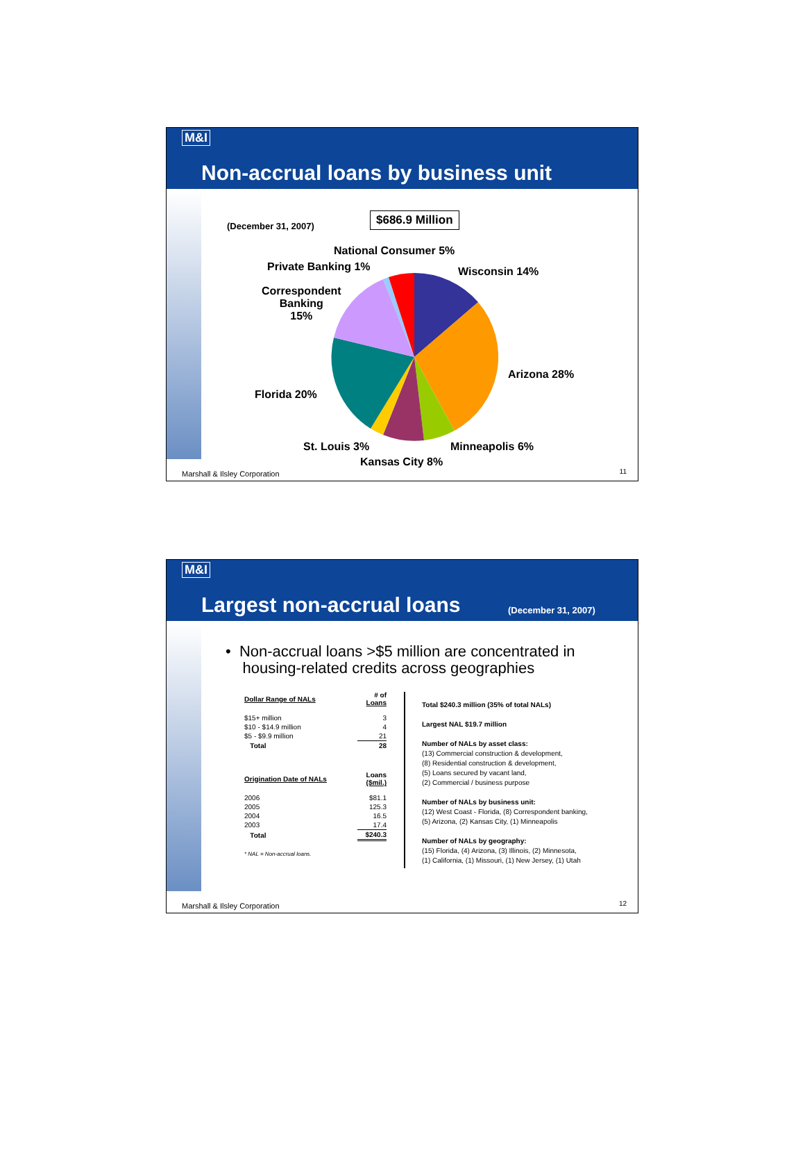M&I
Non-accrual loans by business unit
(December 31, 2007)
$686.9 Million
National Consumer 5%
Private Banking 1% Wisconsin 14%
Correspondent
Banking
15%
Arizona 28%
Florida 20%
St. Louis 3% Minneapolis 6%
Kansas City 8%
Marshall & Ilsley Corporation 11
M&I
Largest non-accrual loans (December 31, 2007)
• Non-accrual loans >$5 million are concentrated in
housing-related credits across geographies
| Dollar Range of NALs | # of Loans |
| --- | --- |
| $15+ million | 3 |
| $10 - $14.9 million | 4 |
| $5 - $9.9 million | 21 |
| Total | 28 |
| Origination Date of NALs | Loans ($mil.) |
| 2006 | $81.1 |
| 2005 | 125.3 |
| 2004 | 16.5 |
| 2003 | 17.4 |
| Total | $240.3 |
* NAL = Non-accrual loans.
Total $240.3 million (35% of total NALs)
Largest NAL $19.7 million
Number of NALs by asset class:
(13) Commercial construction & development,
(8) Residential construction & development,
(5) Loans secured by vacant land,
(2) Commercial / business purpose
Number of NALs by business unit:
(12) West Coast - Florida, (8) Correspondent banking,
(5) Arizona, (2) Kansas City, (1) Minneapolis
Number of NALs by geography:
(15) Florida, (4) Arizona, (3) Illinois, (2) Minnesota,
(1) California, (1) Missouri, (1) New Jersey, (1) Utah
Marshall & Ilsley Corporation 12